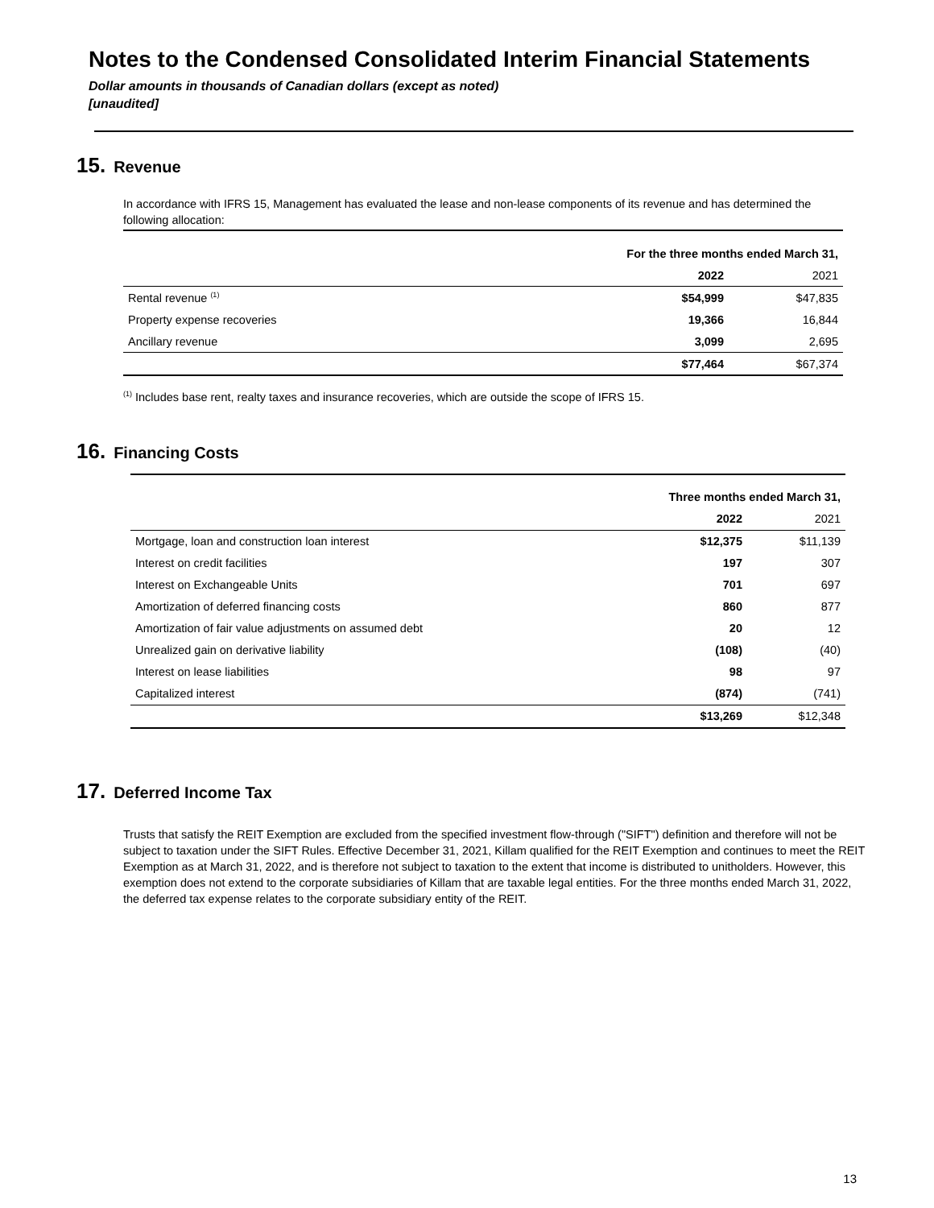Notes to the Condensed Consolidated Interim Financial Statements
Dollar amounts in thousands of Canadian dollars (except as noted)
[unaudited]
15. Revenue
In accordance with IFRS 15, Management has evaluated the lease and non-lease components of its revenue and has determined the following allocation:
| | For the three months ended March 31, | |
| | 2022 | 2021 |
| Rental revenue <sup>(1)</sup> | $54,999 | $47,835 |
| Property expense recoveries | 19,366 | 16,844 |
| Ancillary revenue | 3,099 | 2,695 |
| | $77,464 | $67,374 |
<sup>(1)</sup> Includes base rent, realty taxes and insurance recoveries, which are outside the scope of IFRS 15.
16. Financing Costs
| | Three months ended March 31, | |
| | 2022 | 2021 |
| Mortgage, loan and construction loan interest | $12,375 | $11,139 |
| Interest on credit facilities | 197 | 307 |
| Interest on Exchangeable Units | 701 | 697 |
| Amortization of deferred financing costs | 860 | 877 |
| Amortization of fair value adjustments on assumed debt | 20 | 12 |
| Unrealized gain on derivative liability | (108) | (40) |
| Interest on lease liabilities | 98 | 97 |
| Capitalized interest | (874) | (741) |
| | $13,269 | $12,348 |
17. Deferred Income Tax
Trusts that satisfy the REIT Exemption are excluded from the specified investment flow-through ("SIFT") definition and therefore will not be subject to taxation under the SIFT Rules. Effective December 31, 2021, Killam qualified for the REIT Exemption and continues to meet the REIT Exemption as at March 31, 2022, and is therefore not subject to taxation to the extent that income is distributed to unitholders. However, this exemption does not extend to the corporate subsidiaries of Killam that are taxable legal entities. For the three months ended March 31, 2022, the deferred tax expense relates to the corporate subsidiary entity of the REIT.
13